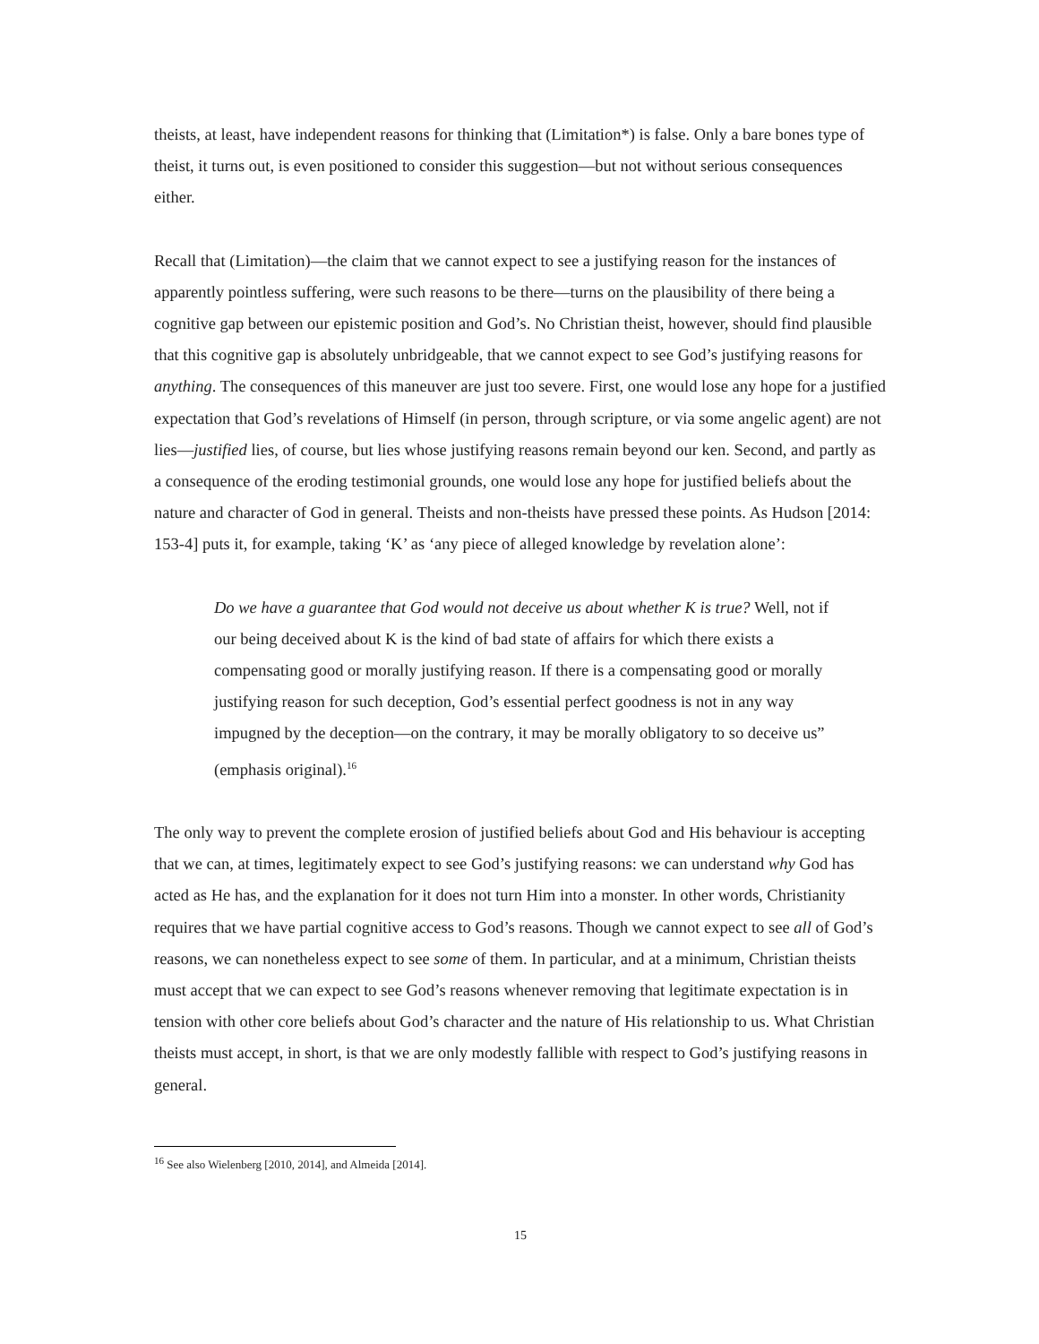theists, at least, have independent reasons for thinking that (Limitation*) is false. Only a bare bones type of theist, it turns out, is even positioned to consider this suggestion—but not without serious consequences either.
Recall that (Limitation)—the claim that we cannot expect to see a justifying reason for the instances of apparently pointless suffering, were such reasons to be there—turns on the plausibility of there being a cognitive gap between our epistemic position and God’s. No Christian theist, however, should find plausible that this cognitive gap is absolutely unbridgeable, that we cannot expect to see God’s justifying reasons for anything. The consequences of this maneuver are just too severe. First, one would lose any hope for a justified expectation that God’s revelations of Himself (in person, through scripture, or via some angelic agent) are not lies—justified lies, of course, but lies whose justifying reasons remain beyond our ken. Second, and partly as a consequence of the eroding testimonial grounds, one would lose any hope for justified beliefs about the nature and character of God in general. Theists and non-theists have pressed these points. As Hudson [2014: 153-4] puts it, for example, taking ‘K’ as ‘any piece of alleged knowledge by revelation alone’:
Do we have a guarantee that God would not deceive us about whether K is true? Well, not if our being deceived about K is the kind of bad state of affairs for which there exists a compensating good or morally justifying reason. If there is a compensating good or morally justifying reason for such deception, God’s essential perfect goodness is not in any way impugned by the deception—on the contrary, it may be morally obligatory to so deceive us” (emphasis original).<sup>16</sup>
The only way to prevent the complete erosion of justified beliefs about God and His behaviour is accepting that we can, at times, legitimately expect to see God’s justifying reasons: we can understand why God has acted as He has, and the explanation for it does not turn Him into a monster. In other words, Christianity requires that we have partial cognitive access to God’s reasons. Though we cannot expect to see all of God’s reasons, we can nonetheless expect to see some of them. In particular, and at a minimum, Christian theists must accept that we can expect to see God’s reasons whenever removing that legitimate expectation is in tension with other core beliefs about God’s character and the nature of His relationship to us. What Christian theists must accept, in short, is that we are only modestly fallible with respect to God’s justifying reasons in general.
<sup>16</sup> See also Wielenberg [2010, 2014], and Almeida [2014].
15